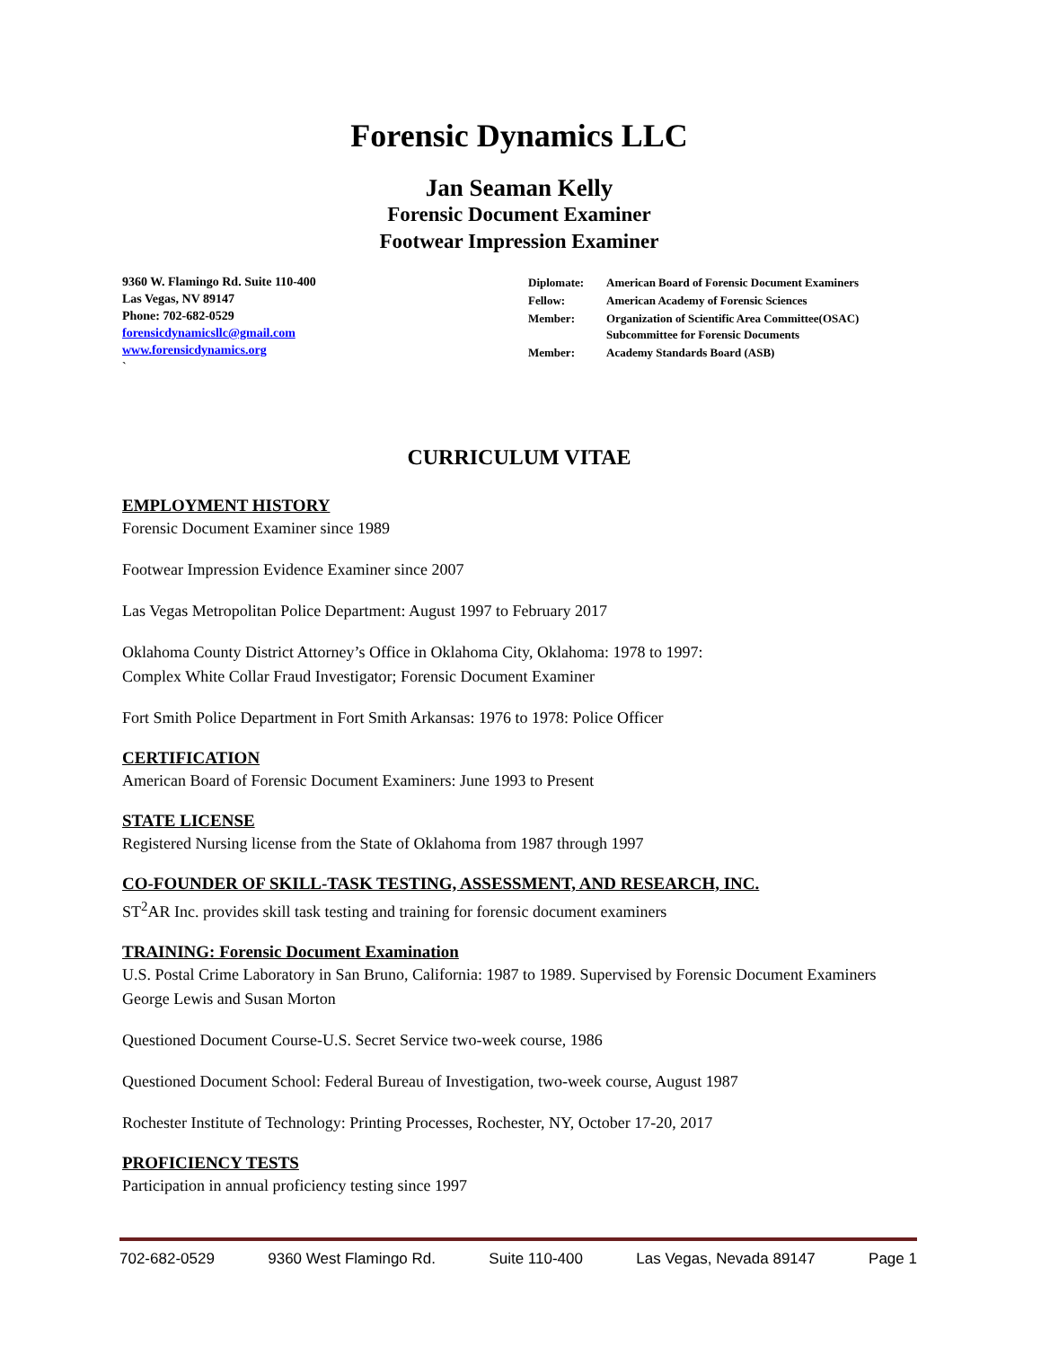Forensic Dynamics LLC
Jan Seaman Kelly
Forensic Document Examiner
Footwear Impression Examiner
9360 W. Flamingo Rd. Suite 110-400
Las Vegas, NV 89147
Phone: 702-682-0529
forensicdynamicsllc@gmail.com
www.forensicdynamics.org
`
| Diplomate: | American Board of Forensic Document Examiners |
| Fellow: | American Academy of Forensic Sciences |
| Member: | Organization of Scientific Area Committee(OSAC) Subcommittee for Forensic Documents |
| Member: | Academy Standards Board (ASB) |
CURRICULUM VITAE
EMPLOYMENT HISTORY
Forensic Document Examiner since 1989
Footwear Impression Evidence Examiner since 2007
Las Vegas Metropolitan Police Department: August 1997 to February 2017
Oklahoma County District Attorney’s Office in Oklahoma City, Oklahoma: 1978 to 1997:
Complex White Collar Fraud Investigator; Forensic Document Examiner
Fort Smith Police Department in Fort Smith Arkansas: 1976 to 1978: Police Officer
CERTIFICATION
American Board of Forensic Document Examiners: June 1993 to Present
STATE LICENSE
Registered Nursing license from the State of Oklahoma from 1987 through 1997
CO-FOUNDER OF SKILL-TASK TESTING, ASSESSMENT, AND RESEARCH, INC.
ST<sup>2</sup>AR Inc. provides skill task testing and training for forensic document examiners
TRAINING: Forensic Document Examination
U.S. Postal Crime Laboratory in San Bruno, California: 1987 to 1989. Supervised by Forensic Document Examiners George Lewis and Susan Morton
Questioned Document Course-U.S. Secret Service two-week course, 1986
Questioned Document School: Federal Bureau of Investigation, two-week course, August 1987
Rochester Institute of Technology: Printing Processes, Rochester, NY, October 17-20, 2017
PROFICIENCY TESTS
Participation in annual proficiency testing since 1997
702-682-0529 9360 West Flamingo Rd. Suite 110-400 Las Vegas, Nevada 89147 Page 1